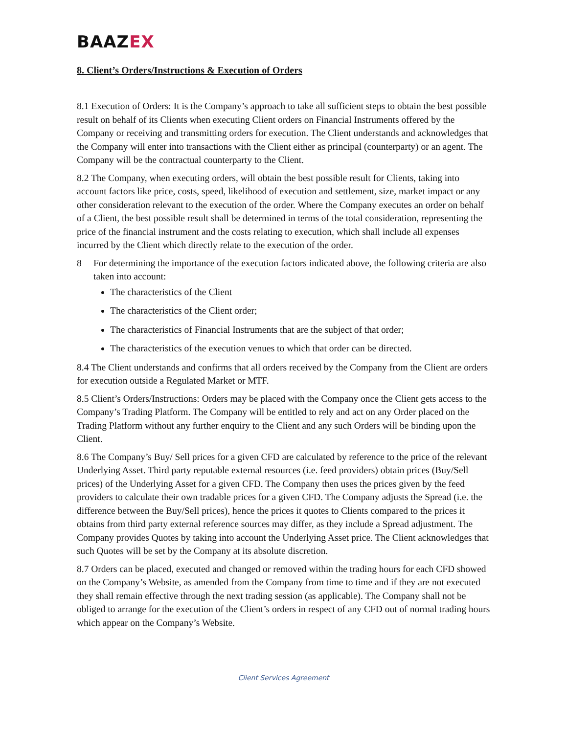BAAZEX
8. Client’s Orders/Instructions & Execution of Orders
8.1 Execution of Orders: It is the Company’s approach to take all sufficient steps to obtain the best possible result on behalf of its Clients when executing Client orders on Financial Instruments offered by the Company or receiving and transmitting orders for execution. The Client understands and acknowledges that the Company will enter into transactions with the Client either as principal (counterparty) or an agent. The Company will be the contractual counterparty to the Client.
8.2 The Company, when executing orders, will obtain the best possible result for Clients, taking into account factors like price, costs, speed, likelihood of execution and settlement, size, market impact or any other consideration relevant to the execution of the order. Where the Company executes an order on behalf of a Client, the best possible result shall be determined in terms of the total consideration, representing the price of the financial instrument and the costs relating to execution, which shall include all expenses incurred by the Client which directly relate to the execution of the order.
8 For determining the importance of the execution factors indicated above, the following criteria are also taken into account:
The characteristics of the Client
The characteristics of the Client order;
The characteristics of Financial Instruments that are the subject of that order;
The characteristics of the execution venues to which that order can be directed.
8.4 The Client understands and confirms that all orders received by the Company from the Client are orders for execution outside a Regulated Market or MTF.
8.5 Client’s Orders/Instructions: Orders may be placed with the Company once the Client gets access to the Company’s Trading Platform. The Company will be entitled to rely and act on any Order placed on the Trading Platform without any further enquiry to the Client and any such Orders will be binding upon the Client.
8.6 The Company’s Buy/ Sell prices for a given CFD are calculated by reference to the price of the relevant Underlying Asset. Third party reputable external resources (i.e. feed providers) obtain prices (Buy/Sell prices) of the Underlying Asset for a given CFD. The Company then uses the prices given by the feed providers to calculate their own tradable prices for a given CFD. The Company adjusts the Spread (i.e. the difference between the Buy/Sell prices), hence the prices it quotes to Clients compared to the prices it obtains from third party external reference sources may differ, as they include a Spread adjustment. The Company provides Quotes by taking into account the Underlying Asset price. The Client acknowledges that such Quotes will be set by the Company at its absolute discretion.
8.7 Orders can be placed, executed and changed or removed within the trading hours for each CFD showed on the Company’s Website, as amended from the Company from time to time and if they are not executed they shall remain effective through the next trading session (as applicable). The Company shall not be obliged to arrange for the execution of the Client’s orders in respect of any CFD out of normal trading hours which appear on the Company’s Website.
Client Services Agreement